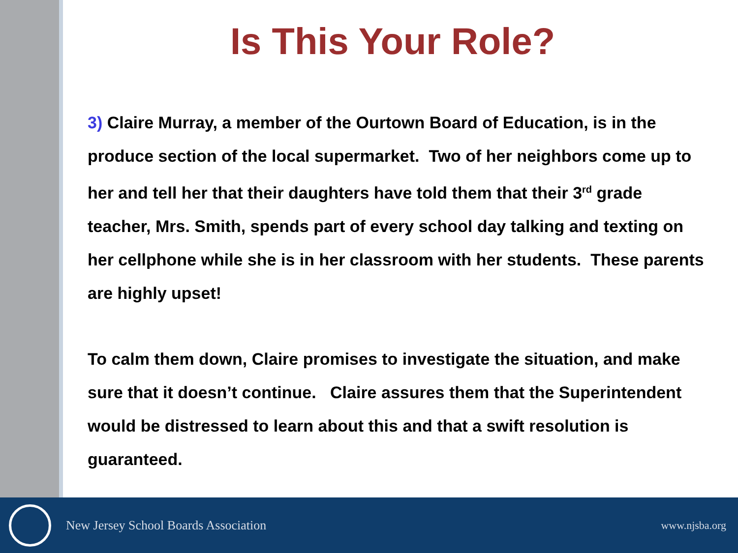Is This Your Role?
3) Claire Murray, a member of the Ourtown Board of Education, is in the produce section of the local supermarket. Two of her neighbors come up to her and tell her that their daughters have told them that their 3<sup>rd</sup> grade teacher, Mrs. Smith, spends part of every school day talking and texting on her cellphone while she is in her classroom with her students. These parents are highly upset!
To calm them down, Claire promises to investigate the situation, and make sure that it doesn’t continue. Claire assures them that the Superintendent would be distressed to learn about this and that a swift resolution is guaranteed.
New Jersey School Boards Association www.njsba.org